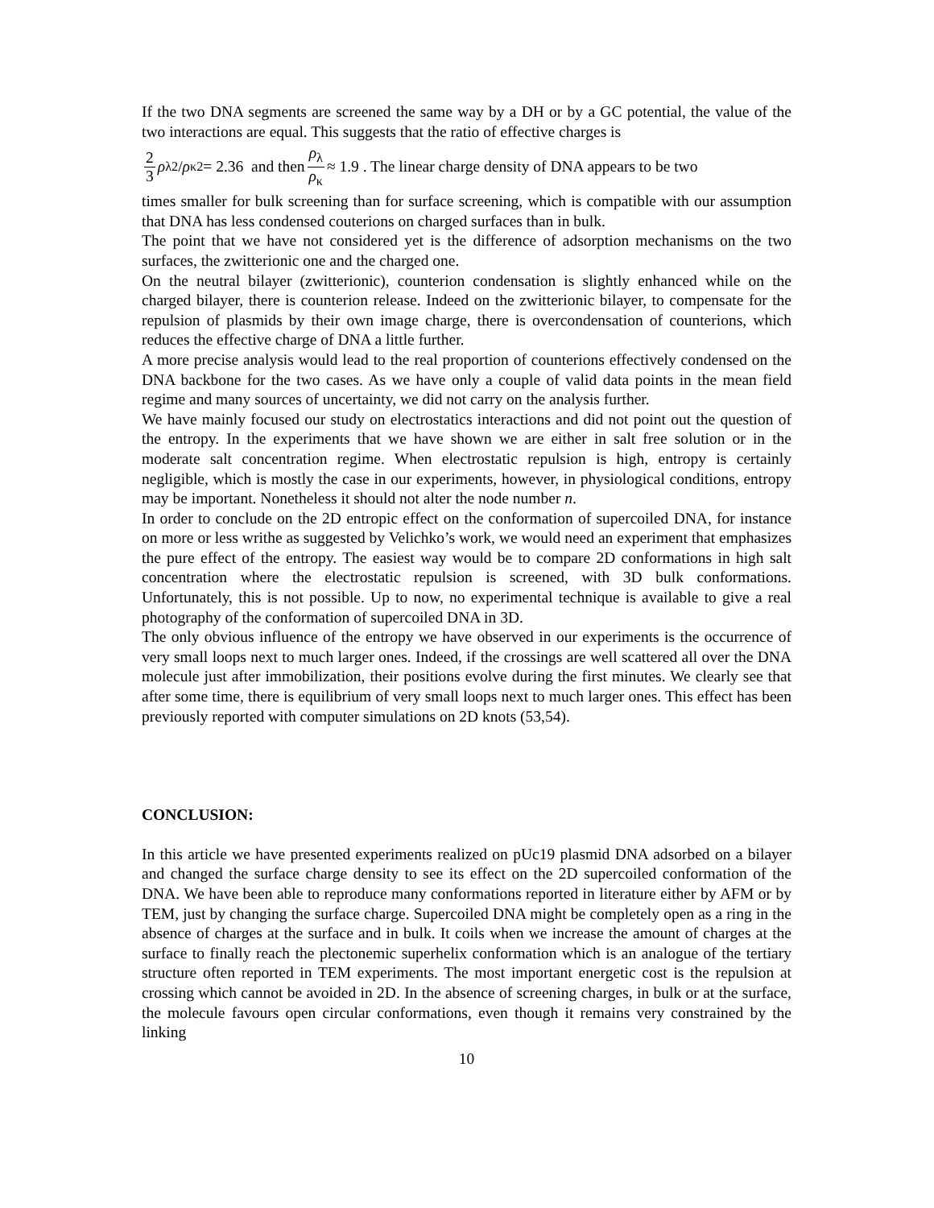If the two DNA segments are screened the same way by a DH or by a GC potential, the value of the two interactions are equal. This suggests that the ratio of effective charges is
2 3 ρ<sub>λ</sub><sup>2</sup> / ρ<sub>κ</sub><sup>2</sup> = 2.36 and then ρ<sub>λ</sub> ρ<sub>κ</sub> ≈ 1.9 . The linear charge density of DNA appears to be two
times smaller for bulk screening than for surface screening, which is compatible with our assumption that DNA has less condensed couterions on charged surfaces than in bulk.
The point that we have not considered yet is the difference of adsorption mechanisms on the two surfaces, the zwitterionic one and the charged one.
On the neutral bilayer (zwitterionic), counterion condensation is slightly enhanced while on the charged bilayer, there is counterion release. Indeed on the zwitterionic bilayer, to compensate for the repulsion of plasmids by their own image charge, there is overcondensation of counterions, which reduces the effective charge of DNA a little further.
A more precise analysis would lead to the real proportion of counterions effectively condensed on the DNA backbone for the two cases. As we have only a couple of valid data points in the mean field regime and many sources of uncertainty, we did not carry on the analysis further.
We have mainly focused our study on electrostatics interactions and did not point out the question of the entropy. In the experiments that we have shown we are either in salt free solution or in the moderate salt concentration regime. When electrostatic repulsion is high, entropy is certainly negligible, which is mostly the case in our experiments, however, in physiological conditions, entropy may be important. Nonetheless it should not alter the node number n.
In order to conclude on the 2D entropic effect on the conformation of supercoiled DNA, for instance on more or less writhe as suggested by Velichko’s work, we would need an experiment that emphasizes the pure effect of the entropy. The easiest way would be to compare 2D conformations in high salt concentration where the electrostatic repulsion is screened, with 3D bulk conformations. Unfortunately, this is not possible. Up to now, no experimental technique is available to give a real photography of the conformation of supercoiled DNA in 3D.
The only obvious influence of the entropy we have observed in our experiments is the occurrence of very small loops next to much larger ones. Indeed, if the crossings are well scattered all over the DNA molecule just after immobilization, their positions evolve during the first minutes. We clearly see that after some time, there is equilibrium of very small loops next to much larger ones. This effect has been previously reported with computer simulations on 2D knots (53,54).
CONCLUSION:
In this article we have presented experiments realized on pUc19 plasmid DNA adsorbed on a bilayer and changed the surface charge density to see its effect on the 2D supercoiled conformation of the DNA. We have been able to reproduce many conformations reported in literature either by AFM or by TEM, just by changing the surface charge. Supercoiled DNA might be completely open as a ring in the absence of charges at the surface and in bulk. It coils when we increase the amount of charges at the surface to finally reach the plectonemic superhelix conformation which is an analogue of the tertiary structure often reported in TEM experiments. The most important energetic cost is the repulsion at crossing which cannot be avoided in 2D. In the absence of screening charges, in bulk or at the surface, the molecule favours open circular conformations, even though it remains very constrained by the linking
10